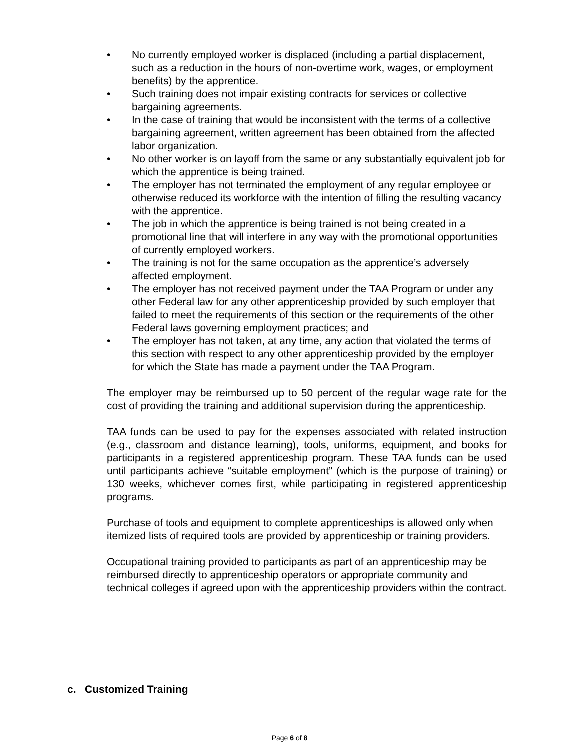• No currently employed worker is displaced (including a partial displacement, such as a reduction in the hours of non-overtime work, wages, or employment benefits) by the apprentice.
• Such training does not impair existing contracts for services or collective bargaining agreements.
• In the case of training that would be inconsistent with the terms of a collective bargaining agreement, written agreement has been obtained from the affected labor organization.
• No other worker is on layoff from the same or any substantially equivalent job for which the apprentice is being trained.
• The employer has not terminated the employment of any regular employee or otherwise reduced its workforce with the intention of filling the resulting vacancy with the apprentice.
• The job in which the apprentice is being trained is not being created in a promotional line that will interfere in any way with the promotional opportunities of currently employed workers.
• The training is not for the same occupation as the apprentice’s adversely affected employment.
• The employer has not received payment under the TAA Program or under any other Federal law for any other apprenticeship provided by such employer that failed to meet the requirements of this section or the requirements of the other Federal laws governing employment practices; and
• The employer has not taken, at any time, any action that violated the terms of this section with respect to any other apprenticeship provided by the employer for which the State has made a payment under the TAA Program.
The employer may be reimbursed up to 50 percent of the regular wage rate for the cost of providing the training and additional supervision during the apprenticeship.
TAA funds can be used to pay for the expenses associated with related instruction (e.g., classroom and distance learning), tools, uniforms, equipment, and books for participants in a registered apprenticeship program. These TAA funds can be used until participants achieve “suitable employment” (which is the purpose of training) or 130 weeks, whichever comes first, while participating in registered apprenticeship programs.
Purchase of tools and equipment to complete apprenticeships is allowed only when itemized lists of required tools are provided by apprenticeship or training providers.
Occupational training provided to participants as part of an apprenticeship may be reimbursed directly to apprenticeship operators or appropriate community and technical colleges if agreed upon with the apprenticeship providers within the contract.
c. Customized Training
Page 6 of 8